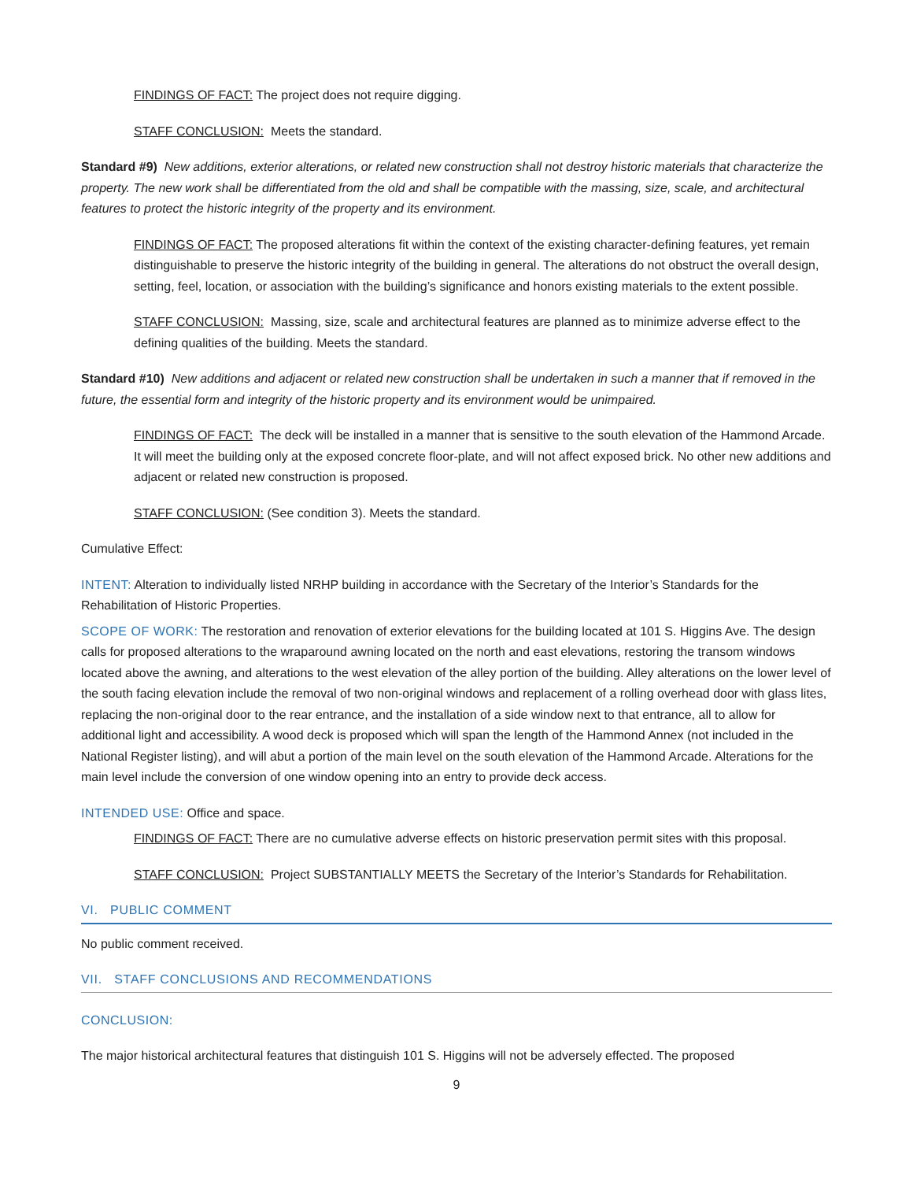FINDINGS OF FACT: The project does not require digging.
STAFF CONCLUSION: Meets the standard.
Standard #9) New additions, exterior alterations, or related new construction shall not destroy historic materials that characterize the property. The new work shall be differentiated from the old and shall be compatible with the massing, size, scale, and architectural features to protect the historic integrity of the property and its environment.
FINDINGS OF FACT: The proposed alterations fit within the context of the existing character-defining features, yet remain distinguishable to preserve the historic integrity of the building in general. The alterations do not obstruct the overall design, setting, feel, location, or association with the building’s significance and honors existing materials to the extent possible.
STAFF CONCLUSION: Massing, size, scale and architectural features are planned as to minimize adverse effect to the defining qualities of the building. Meets the standard.
Standard #10) New additions and adjacent or related new construction shall be undertaken in such a manner that if removed in the future, the essential form and integrity of the historic property and its environment would be unimpaired.
FINDINGS OF FACT: The deck will be installed in a manner that is sensitive to the south elevation of the Hammond Arcade. It will meet the building only at the exposed concrete floor-plate, and will not affect exposed brick. No other new additions and adjacent or related new construction is proposed.
STAFF CONCLUSION: (See condition 3). Meets the standard.
Cumulative Effect:
INTENT: Alteration to individually listed NRHP building in accordance with the Secretary of the Interior’s Standards for the Rehabilitation of Historic Properties.
SCOPE OF WORK: The restoration and renovation of exterior elevations for the building located at 101 S. Higgins Ave. The design calls for proposed alterations to the wraparound awning located on the north and east elevations, restoring the transom windows located above the awning, and alterations to the west elevation of the alley portion of the building. Alley alterations on the lower level of the south facing elevation include the removal of two non-original windows and replacement of a rolling overhead door with glass lites, replacing the non-original door to the rear entrance, and the installation of a side window next to that entrance, all to allow for additional light and accessibility. A wood deck is proposed which will span the length of the Hammond Annex (not included in the National Register listing), and will abut a portion of the main level on the south elevation of the Hammond Arcade. Alterations for the main level include the conversion of one window opening into an entry to provide deck access.
INTENDED USE: Office and space.
FINDINGS OF FACT: There are no cumulative adverse effects on historic preservation permit sites with this proposal.
STAFF CONCLUSION: Project SUBSTANTIALLY MEETS the Secretary of the Interior’s Standards for Rehabilitation.
VI. PUBLIC COMMENT
No public comment received.
VII. STAFF CONCLUSIONS AND RECOMMENDATIONS
CONCLUSION:
The major historical architectural features that distinguish 101 S. Higgins will not be adversely effected. The proposed
9